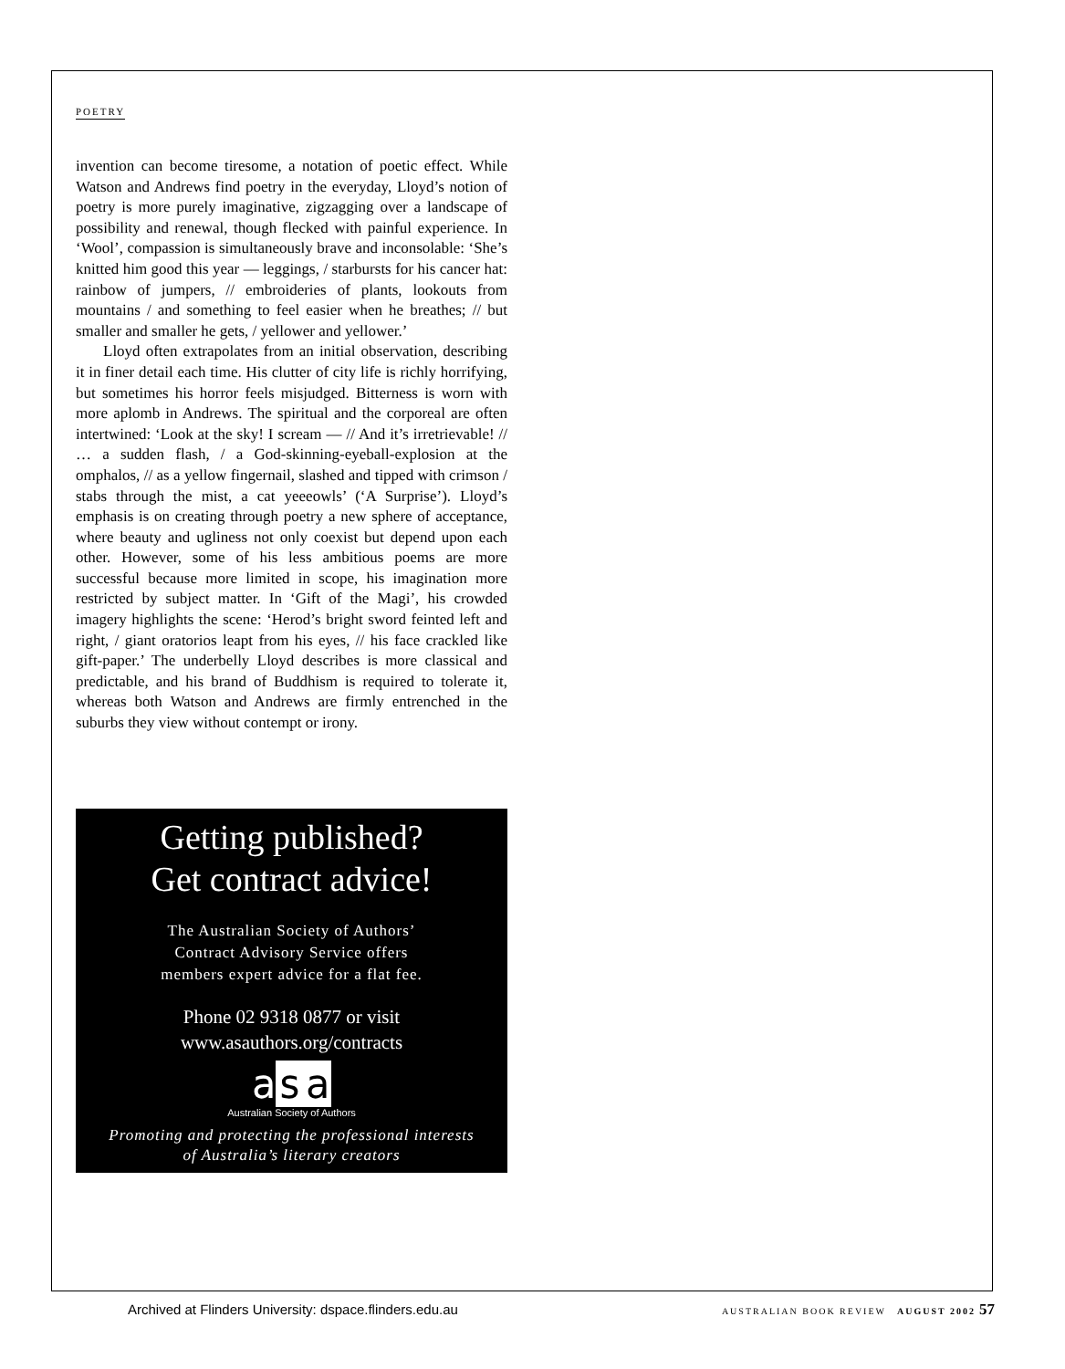POETRY
invention can become tiresome, a notation of poetic effect. While Watson and Andrews find poetry in the everyday, Lloyd’s notion of poetry is more purely imaginative, zigzagging over a landscape of possibility and renewal, though flecked with painful experience. In ‘Wool’, compassion is simultane­ously brave and inconsolable: ‘She’s knitted him good this year — leggings, / starbursts for his cancer hat: rainbow of jumpers, // embroideries of plants, lookouts from mountains / and something to feel easier when he breathes; // but smaller and smaller he gets, / yellower and yellower.’
Lloyd often extrapolates from an initial observation, describing it in finer detail each time. His clutter of city life is richly horrifying, but sometimes his horror feels misjudged. Bitterness is worn with more aplomb in Andrews. The spir­itual and the corporeal are often intertwined: ‘Look at the sky! I scream — // And it’s irretrievable! // … a sudden flash, / a God-skinning-eyeball-explosion at the omphalos, // as a yellow fingernail, slashed and tipped with crimson / stabs through the mist, a cat yeeeowls’ (‘A Surprise’). Lloyd’s emphasis is on creating through poetry a new sphere of acceptance, where beauty and ugliness not only coexist but depend upon each other. However, some of his less ambitious poems are more successful because more limited in scope, his imagination more restricted by subject matter. In ‘Gift of the Magi’, his crowded imagery highlights the scene: ‘Herod’s bright sword feinted left and right, / giant oratorios leapt from his eyes, // his face crackled like gift-paper.’ The underbelly Lloyd describes is more classical and predictable, and his brand of Buddhism is required to tolerate it, whereas both Watson and Andrews are firmly entrenched in the suburbs they view without contempt or irony.
Getting published?
Get contract advice!
The Australian Society of Authors’
Contract Advisory Service offers
members expert advice for a flat fee.
Phone 02 9318 0877 or visit
www.asauthors.org/contracts
asa
Australian Society of Authors
Promoting and protecting the professional interests
of Australia’s literary creators
Archived at Flinders University: dspace.flinders.edu.au AUSTRALIAN BOOK REVIEW AUGUST 2002 57